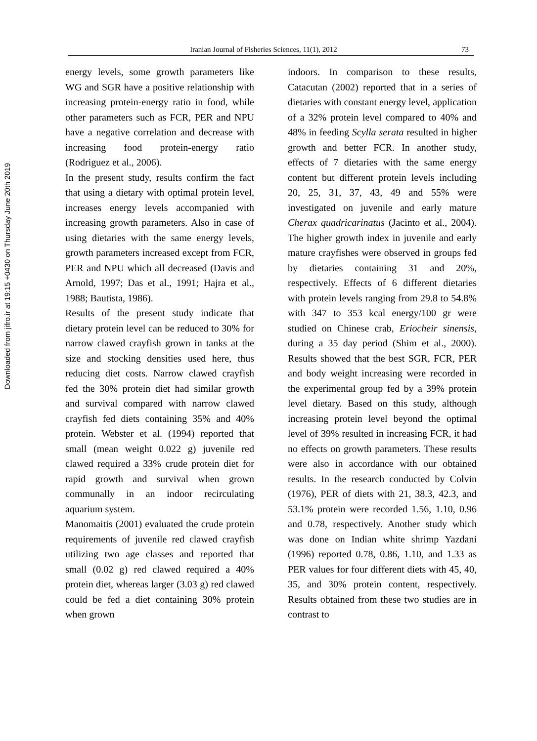Downloaded from jifro.ir at 19:15 +0430 on Thursday June 20th 2019
Iranian Journal of Fisheries Sciences, 11(1), 2012
73
energy levels, some growth parameters like WG and SGR have a positive relationship with increasing protein-energy ratio in food, while other parameters such as FCR, PER and NPU have a negative correlation and decrease with increasing food protein-energy ratio (Rodriguez et al., 2006).
In the present study, results confirm the fact that using a dietary with optimal protein level, increases energy levels accompanied with increasing growth parameters. Also in case of using dietaries with the same energy levels, growth parameters increased except from FCR, PER and NPU which all decreased (Davis and Arnold, 1997; Das et al., 1991; Hajra et al., 1988; Bautista, 1986).
Results of the present study indicate that dietary protein level can be reduced to 30% for narrow clawed crayfish grown in tanks at the size and stocking densities used here, thus reducing diet costs. Narrow clawed crayfish fed the 30% protein diet had similar growth and survival compared with narrow clawed crayfish fed diets containing 35% and 40% protein. Webster et al. (1994) reported that small (mean weight 0.022 g) juvenile red clawed required a 33% crude protein diet for rapid growth and survival when grown communally in an indoor recirculating aquarium system.
Manomaitis (2001) evaluated the crude protein requirements of juvenile red clawed crayfish utilizing two age classes and reported that small (0.02 g) red clawed required a 40% protein diet, whereas larger (3.03 g) red clawed could be fed a diet containing 30% protein when grown
indoors. In comparison to these results, Catacutan (2002) reported that in a series of dietaries with constant energy level, application of a 32% protein level compared to 40% and 48% in feeding Scylla serata resulted in higher growth and better FCR. In another study, effects of 7 dietaries with the same energy content but different protein levels including 20, 25, 31, 37, 43, 49 and 55% were investigated on juvenile and early mature Cherax quadricarinatus (Jacinto et al., 2004). The higher growth index in juvenile and early mature crayfishes were observed in groups fed by dietaries containing 31 and 20%, respectively. Effects of 6 different dietaries with protein levels ranging from 29.8 to 54.8% with 347 to 353 kcal energy/100 gr were studied on Chinese crab, Eriocheir sinensis, during a 35 day period (Shim et al., 2000). Results showed that the best SGR, FCR, PER and body weight increasing were recorded in the experimental group fed by a 39% protein level dietary. Based on this study, although increasing protein level beyond the optimal level of 39% resulted in increasing FCR, it had no effects on growth parameters. These results were also in accordance with our obtained results. In the research conducted by Colvin (1976), PER of diets with 21, 38.3, 42.3, and 53.1% protein were recorded 1.56, 1.10, 0.96 and 0.78, respectively. Another study which was done on Indian white shrimp Yazdani (1996) reported 0.78, 0.86, 1.10, and 1.33 as PER values for four different diets with 45, 40, 35, and 30% protein content, respectively. Results obtained from these two studies are in contrast to